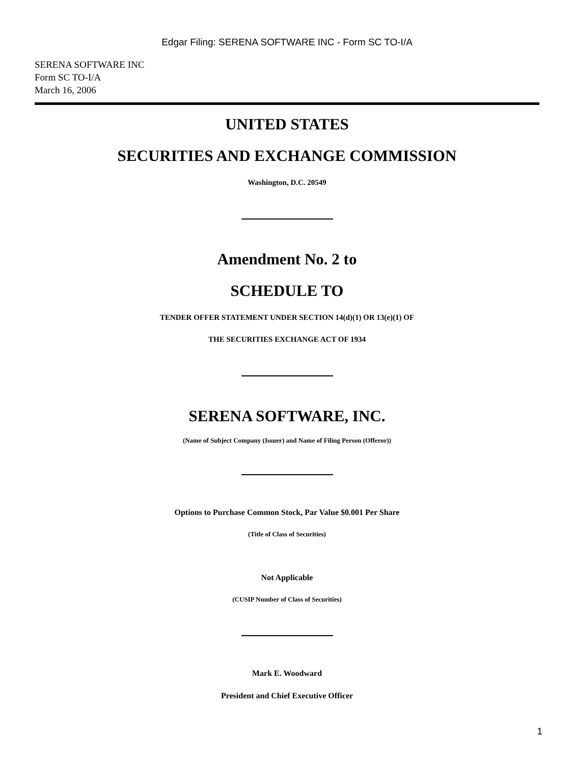Edgar Filing: SERENA SOFTWARE INC - Form SC TO-I/A
SERENA SOFTWARE INC
Form SC TO-I/A
March 16, 2006
UNITED STATES
SECURITIES AND EXCHANGE COMMISSION
Washington, D.C. 20549
Amendment No. 2 to
SCHEDULE TO
TENDER OFFER STATEMENT UNDER SECTION 14(d)(1) OR 13(e)(1) OF
THE SECURITIES EXCHANGE ACT OF 1934
SERENA SOFTWARE, INC.
(Name of Subject Company (Issuer) and Name of Filing Person (Offeror))
Options to Purchase Common Stock, Par Value $0.001 Per Share
(Title of Class of Securities)
Not Applicable
(CUSIP Number of Class of Securities)
Mark E. Woodward
President and Chief Executive Officer
1